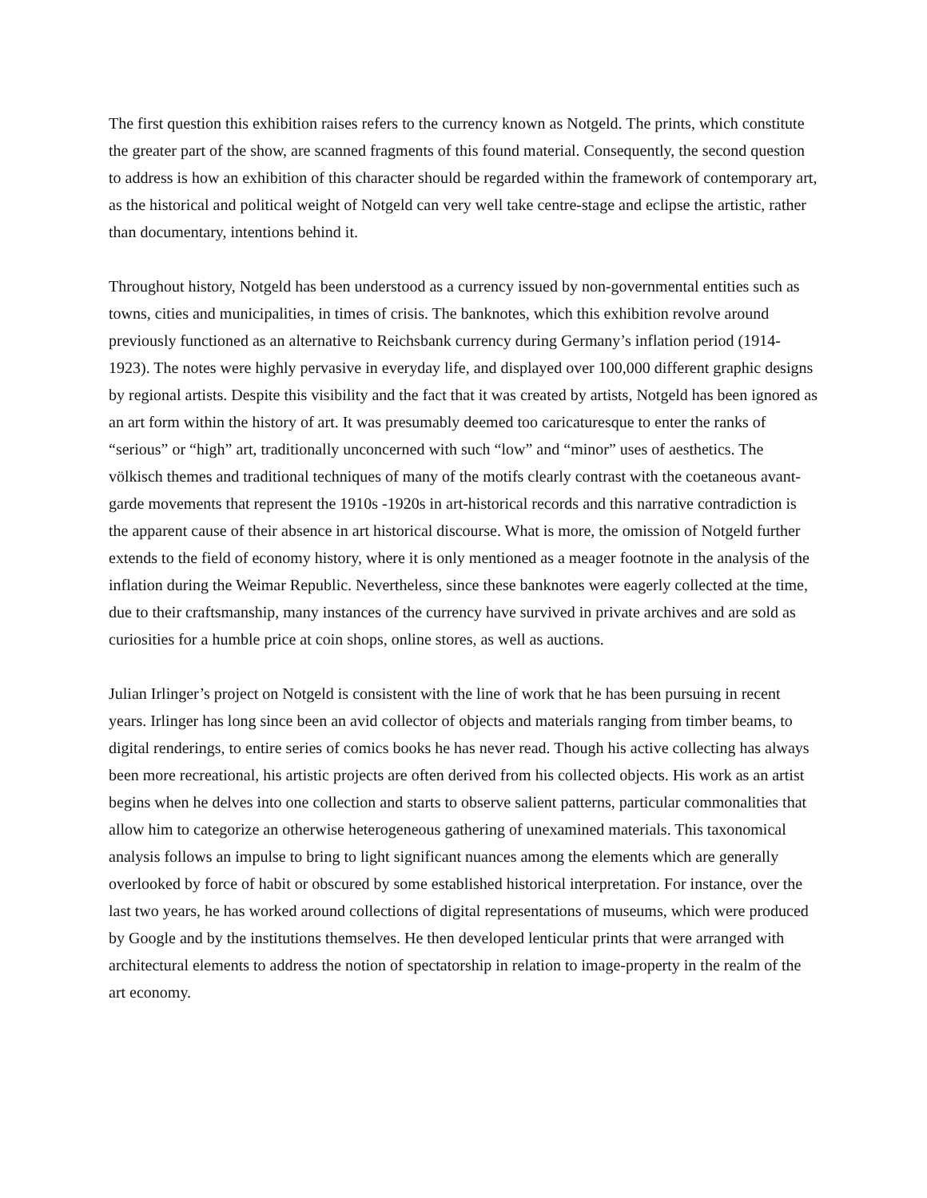The first question this exhibition raises refers to the currency known as Notgeld. The prints, which constitute the greater part of the show, are scanned fragments of this found material. Consequently, the second question to address is how an exhibition of this character should be regarded within the framework of contemporary art, as the historical and political weight of Notgeld can very well take centre-stage and eclipse the artistic, rather than documentary, intentions behind it.
Throughout history, Notgeld has been understood as a currency issued by non-governmental entities such as towns, cities and municipalities, in times of crisis. The banknotes, which this exhibition revolve around previously functioned as an alternative to Reichsbank currency during Germany’s inflation period (1914-1923). The notes were highly pervasive in everyday life, and displayed over 100,000 different graphic designs by regional artists. Despite this visibility and the fact that it was created by artists, Notgeld has been ignored as an art form within the history of art. It was presumably deemed too caricaturesque to enter the ranks of “serious” or “high” art, traditionally unconcerned with such “low” and “minor” uses of aesthetics. The völkisch themes and traditional techniques of many of the motifs clearly contrast with the coetaneous avant-garde movements that represent the 1910s -1920s in art-historical records and this narrative contradiction is the apparent cause of their absence in art historical discourse. What is more, the omission of Notgeld further extends to the field of economy history, where it is only mentioned as a meager footnote in the analysis of the inflation during the Weimar Republic. Nevertheless, since these banknotes were eagerly collected at the time, due to their craftsmanship, many instances of the currency have survived in private archives and are sold as curiosities for a humble price at coin shops, online stores, as well as auctions.
Julian Irlinger’s project on Notgeld is consistent with the line of work that he has been pursuing in recent years. Irlinger has long since been an avid collector of objects and materials ranging from timber beams, to digital renderings, to entire series of comics books he has never read. Though his active collecting has always been more recreational, his artistic projects are often derived from his collected objects. His work as an artist begins when he delves into one collection and starts to observe salient patterns, particular commonalities that allow him to categorize an otherwise heterogeneous gathering of unexamined materials. This taxonomical analysis follows an impulse to bring to light significant nuances among the elements which are generally overlooked by force of habit or obscured by some established historical interpretation. For instance, over the last two years, he has worked around collections of digital representations of museums, which were produced by Google and by the institutions themselves. He then developed lenticular prints that were arranged with architectural elements to address the notion of spectatorship in relation to image-property in the realm of the art economy.